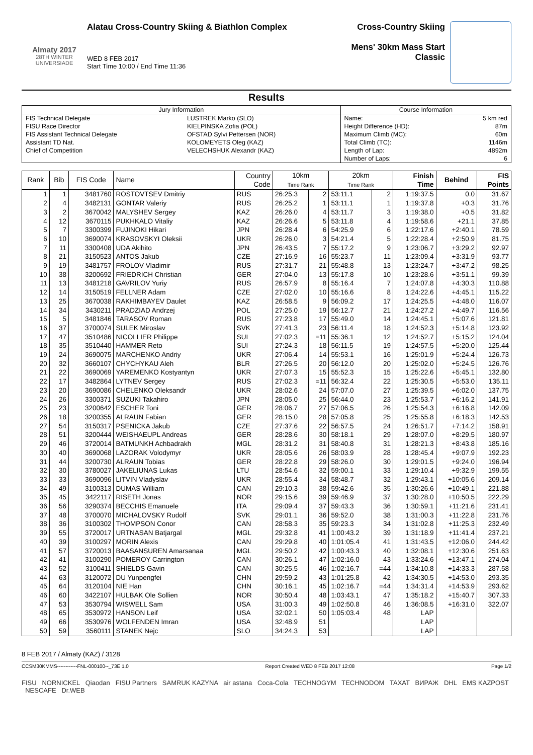Almaty 2017
28TH WINTER UNIVERSIADE
Alatau Cross-Country Skiing & Biathlon Complex
WED 8 FEB 2017
Start Time 10:00 / End Time 11:36
Cross-Country Skiing
Mens' 30km Mass Start Classic
Results
| Jury Information | | Course Information | |
| FIS Technical Delegate | LUSTREK Marko (SLO) | Name: | 5 km red |
| FISU Race Director | KIELPINSKA Zofia (POL) | Height Difference (HD): | 87m |
| FIS Assistant Technical Delegate | OFSTAD Sylvi Pettersen (NOR) | Maximum Climb (MC): | 60m |
| Assistant TD Nat. | KOLOMEYETS Oleg (KAZ) | Total Climb (TC): | 1146m |
| Chief of Competition | VELECHSHUK Alexandr (KAZ) | Length of Lap: | 4892m |
| | | Number of Laps: | 6 |
| Rank | Bib | FIS Code | Name | Country Code | 10km Time Rank | | 20km Time Rank | | Finish Time | Behind | FIS Points |
| --- | --- | --- | --- | --- | --- | --- | --- | --- | --- | --- | --- |
| 1 | 1 | 3481760 | ROSTOVTSEV Dmitriy | RUS | 26:25.3 | 2 | 53:11.1 | 2 | 1:19:37.5 | 0.0 | 31.67 |
| 2 | 4 | 3482131 | GONTAR Valeriy | RUS | 26:25.2 | 1 | 53:11.1 | 1 | 1:19:37.8 | +0.3 | 31.76 |
| 3 | 2 | 3670042 | MALYSHEV Sergey | KAZ | 26:26.0 | 4 | 53:11.7 | 3 | 1:19:38.0 | +0.5 | 31.82 |
| 4 | 12 | 3670115 | PUKHKALO Vitaliy | KAZ | 26:26.6 | 5 | 53:11.8 | 4 | 1:19:58.6 | +21.1 | 37.85 |
| 5 | 7 | 3300399 | FUJINOKI Hikari | JPN | 26:28.4 | 6 | 54:25.9 | 6 | 1:22:17.6 | +2:40.1 | 78.59 |
| 6 | 10 | 3690074 | KRASOVSKYI Oleksii | UKR | 26:26.0 | 3 | 54:21.4 | 5 | 1:22:28.4 | +2:50.9 | 81.75 |
| 7 | 11 | 3300408 | UDA Akihito | JPN | 26:43.5 | 7 | 55:17.2 | 9 | 1:23:06.7 | +3:29.2 | 92.97 |
| 8 | 21 | 3150523 | ANTOS Jakub | CZE | 27:16.9 | 16 | 55:23.7 | 11 | 1:23:09.4 | +3:31.9 | 93.77 |
| 9 | 19 | 3481757 | FROLOV Vladimir | RUS | 27:31.7 | 21 | 55:48.8 | 13 | 1:23:24.7 | +3:47.2 | 98.25 |
| 10 | 38 | 3200692 | FRIEDRICH Christian | GER | 27:04.0 | 13 | 55:17.8 | 10 | 1:23:28.6 | +3:51.1 | 99.39 |
| 11 | 13 | 3481218 | GAVRILOV Yuriy | RUS | 26:57.9 | 8 | 55:16.4 | 7 | 1:24:07.8 | +4:30.3 | 110.88 |
| 12 | 14 | 3150519 | FELLNER Adam | CZE | 27:02.0 | 10 | 55:16.6 | 8 | 1:24:22.6 | +4:45.1 | 115.22 |
| 13 | 25 | 3670038 | RAKHIMBAYEV Daulet | KAZ | 26:58.5 | 9 | 56:09.2 | 17 | 1:24:25.5 | +4:48.0 | 116.07 |
| 14 | 34 | 3430211 | PRADZIAD Andrzej | POL | 27:25.0 | 19 | 56:12.7 | 21 | 1:24:27.2 | +4:49.7 | 116.56 |
| 15 | 5 | 3481846 | TARASOV Roman | RUS | 27:23.8 | 17 | 55:49.0 | 14 | 1:24:45.1 | +5:07.6 | 121.81 |
| 16 | 37 | 3700074 | SULEK Miroslav | SVK | 27:41.3 | 23 | 56:11.4 | 18 | 1:24:52.3 | +5:14.8 | 123.92 |
| 17 | 47 | 3510486 | NICOLLIER Philippe | SUI | 27:02.3 | =11 | 55:36.1 | 12 | 1:24:52.7 | +5:15.2 | 124.04 |
| 18 | 35 | 3510440 | HAMMER Reto | SUI | 27:24.3 | 18 | 56:11.5 | 19 | 1:24:57.5 | +5:20.0 | 125.44 |
| 19 | 24 | 3690075 | MARCHENKO Andriy | UKR | 27:06.4 | 14 | 55:53.1 | 16 | 1:25:01.9 | +5:24.4 | 126.73 |
| 20 | 32 | 3660107 | CHYCHYKAU Aleh | BLR | 27:26.5 | 20 | 56:12.0 | 20 | 1:25:02.0 | +5:24.5 | 126.76 |
| 21 | 22 | 3690069 | YAREMENKO Kostyantyn | UKR | 27:07.3 | 15 | 55:52.3 | 15 | 1:25:22.6 | +5:45.1 | 132.80 |
| 22 | 17 | 3482864 | LYTNEV Sergey | RUS | 27:02.3 | =11 | 56:32.4 | 22 | 1:25:30.5 | +5:53.0 | 135.11 |
| 23 | 20 | 3690086 | CHELENKO Oleksandr | UKR | 28:02.6 | 24 | 57:07.0 | 27 | 1:25:39.5 | +6:02.0 | 137.75 |
| 24 | 26 | 3300371 | SUZUKI Takahiro | JPN | 28:05.0 | 25 | 56:44.0 | 23 | 1:25:53.7 | +6:16.2 | 141.91 |
| 25 | 23 | 3200642 | ESCHER Toni | GER | 28:06.7 | 27 | 57:06.5 | 26 | 1:25:54.3 | +6:16.8 | 142.09 |
| 26 | 18 | 3200355 | ALRAUN Fabian | GER | 28:15.0 | 28 | 57:05.8 | 25 | 1:25:55.8 | +6:18.3 | 142.53 |
| 27 | 54 | 3150317 | PSENICKA Jakub | CZE | 27:37.6 | 22 | 56:57.5 | 24 | 1:26:51.7 | +7:14.2 | 158.91 |
| 28 | 51 | 3200444 | WEISHAEUPL Andreas | GER | 28:28.6 | 30 | 58:18.1 | 29 | 1:28:07.0 | +8:29.5 | 180.97 |
| 29 | 46 | 3720014 | BATMUNKH Achbadrakh | MGL | 28:31.2 | 31 | 58:40.8 | 31 | 1:28:21.3 | +8:43.8 | 185.16 |
| 30 | 40 | 3690068 | LAZORAK Volodymyr | UKR | 28:05.6 | 26 | 58:03.9 | 28 | 1:28:45.4 | +9:07.9 | 192.23 |
| 31 | 44 | 3200730 | ALRAUN Tobias | GER | 28:22.8 | 29 | 58:26.0 | 30 | 1:29:01.5 | +9:24.0 | 196.94 |
| 32 | 30 | 3780027 | JAKELIUNAS Lukas | LTU | 28:54.6 | 32 | 59:00.1 | 33 | 1:29:10.4 | +9:32.9 | 199.55 |
| 33 | 33 | 3690096 | LITVIN Vladyslav | UKR | 28:55.4 | 34 | 58:48.7 | 32 | 1:29:43.1 | +10:05.6 | 209.14 |
| 34 | 49 | 3100313 | DUMAS William | CAN | 29:10.3 | 38 | 59:42.6 | 35 | 1:30:26.6 | +10:49.1 | 221.88 |
| 35 | 45 | 3422117 | RISETH Jonas | NOR | 29:15.6 | 39 | 59:46.9 | 37 | 1:30:28.0 | +10:50.5 | 222.29 |
| 36 | 56 | 3290374 | BECCHIS Emanuele | ITA | 29:09.4 | 37 | 59:43.3 | 36 | 1:30:59.1 | +11:21.6 | 231.41 |
| 37 | 48 | 3700070 | MICHALOVSKY Rudolf | SVK | 29:01.1 | 36 | 59:52.0 | 38 | 1:31:00.3 | +11:22.8 | 231.76 |
| 38 | 36 | 3100302 | THOMPSON Conor | CAN | 28:58.3 | 35 | 59:23.3 | 34 | 1:31:02.8 | +11:25.3 | 232.49 |
| 39 | 55 | 3720017 | URTNASAN Batjargal | MGL | 29:32.8 | 41 | 1:00:43.2 | 39 | 1:31:18.9 | +11:41.4 | 237.21 |
| 40 | 39 | 3100297 | MORIN Alexis | CAN | 29:29.8 | 40 | 1:01:05.4 | 41 | 1:31:43.5 | +12:06.0 | 244.42 |
| 41 | 57 | 3720013 | BAASANSUREN Amarsanaa | MGL | 29:50.2 | 42 | 1:00:43.3 | 40 | 1:32:08.1 | +12:30.6 | 251.63 |
| 42 | 41 | 3100290 | POMEROY Carrington | CAN | 30:26.1 | 47 | 1:02:16.0 | 43 | 1:33:24.6 | +13:47.1 | 274.04 |
| 43 | 52 | 3100411 | SHIELDS Gavin | CAN | 30:25.5 | 46 | 1:02:16.7 | =44 | 1:34:10.8 | +14:33.3 | 287.58 |
| 44 | 63 | 3120072 | DU Yunpengfei | CHN | 29:59.2 | 43 | 1:01:25.8 | 42 | 1:34:30.5 | +14:53.0 | 293.35 |
| 45 | 64 | 3120104 | NIE Han | CHN | 30:16.1 | 45 | 1:02:16.7 | =44 | 1:34:31.4 | +14:53.9 | 293.62 |
| 46 | 60 | 3422107 | HULBAK Ole Sollien | NOR | 30:50.4 | 48 | 1:03:43.1 | 47 | 1:35:18.2 | +15:40.7 | 307.33 |
| 47 | 53 | 3530794 | WISWELL Sam | USA | 31:00.3 | 49 | 1:02:50.8 | 46 | 1:36:08.5 | +16:31.0 | 322.07 |
| 48 | 65 | 3530972 | HANSON Leif | USA | 32:02.1 | 50 | 1:05:03.4 | 48 | LAP | | |
| 49 | 66 | 3530976 | WOLFENDEN Imran | USA | 32:48.9 | 51 | | | LAP | | |
| 50 | 59 | 3560111 | STANEK Nejc | SLO | 34:24.3 | 53 | | | LAP | | |
8 FEB 2017 / Almaty (KAZ) / 3128
CCSM30KMMS------------FNL-000100--_73E 1.0 Report Created WED 8 FEB 2017 12:08 Page 1/2
FISU NORNICKEL Qiaodan FISU Partners SAMRUK KAZYNA air astana Coca-Cola TECHNOGYM TECHNODOM TAXAT ВИРАЖ DHL EMS KAZPOST NESCAFE Dr.WEB